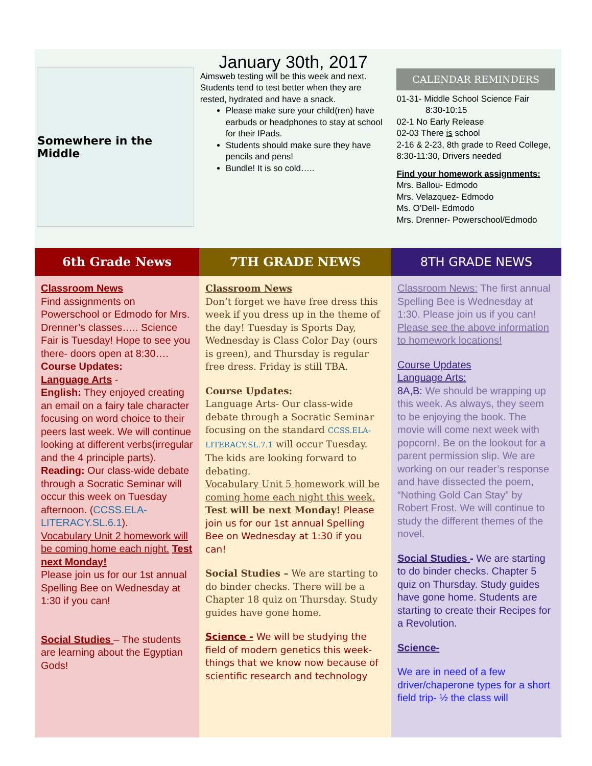Somewhere in the Middle
January 30th, 2017
Aimsweb testing will be this week and next. Students tend to test better when they are rested, hydrated and have a snack.
Please make sure your child(ren) have earbuds or headphones to stay at school for their IPads.
Students should make sure they have pencils and pens!
Bundle! It is so cold…..
CALENDAR REMINDERS
01-31- Middle School Science Fair
8:30-10:15
02-1 No Early Release
02-03 There is school
2-16 & 2-23, 8th grade to Reed College, 8:30-11:30, Drivers needed
Find your homework assignments:
Mrs. Ballou- Edmodo
Mrs. Velazquez- Edmodo
Ms. O’Dell- Edmodo
Mrs. Drenner- Powerschool/Edmodo
6th Grade News
Classroom News
Find assignments on Powerschool or Edmodo for Mrs. Drenner’s classes….. Science Fair is Tuesday! Hope to see you there- doors open at 8:30….
Course Updates:
Language Arts -
English: They enjoyed creating an email on a fairy tale character focusing on word choice to their peers last week. We will continue looking at different verbs(irregular and the 4 principle parts).
Reading: Our class-wide debate through a Socratic Seminar will occur this week on Tuesday afternoon. (CCSS.ELA-LITERACY.SL.6.1).
Vocabulary Unit 2 homework will be coming home each night. Test next Monday!
Please join us for our 1st annual Spelling Bee on Wednesday at 1:30 if you can!
Social Studies – The students are learning about the Egyptian Gods!
7TH GRADE NEWS
Classroom News
Don’t forget we have free dress this week if you dress up in the theme of the day! Tuesday is Sports Day, Wednesday is Class Color Day (ours is green), and Thursday is regular free dress. Friday is still TBA.
Course Updates:
Language Arts- Our class-wide debate through a Socratic Seminar focusing on the standard CCSS.ELA-LITERACY.SL.7.1 will occur Tuesday. The kids are looking forward to debating.
Vocabulary Unit 5 homework will be coming home each night this week. Test will be next Monday! Please join us for our 1st annual Spelling Bee on Wednesday at 1:30 if you can!
Social Studies – We are starting to do binder checks. There will be a Chapter 18 quiz on Thursday. Study guides have gone home.
Science - We will be studying the field of modern genetics this week- things that we know now because of scientific research and technology
8TH GRADE NEWS
Classroom News: The first annual Spelling Bee is Wednesday at 1:30. Please join us if you can! Please see the above information to homework locations!
Course Updates
Language Arts:
8A,B: We should be wrapping up this week. As always, they seem to be enjoying the book. The movie will come next week with popcorn!. Be on the lookout for a parent permission slip. We are working on our reader’s response and have dissected the poem, “Nothing Gold Can Stay” by Robert Frost. We will continue to study the different themes of the novel.
Social Studies - We are starting to do binder checks. Chapter 5 quiz on Thursday. Study guides have gone home. Students are starting to create their Recipes for a Revolution.
Science-
We are in need of a few driver/chaperone types for a short field trip- ½ the class will